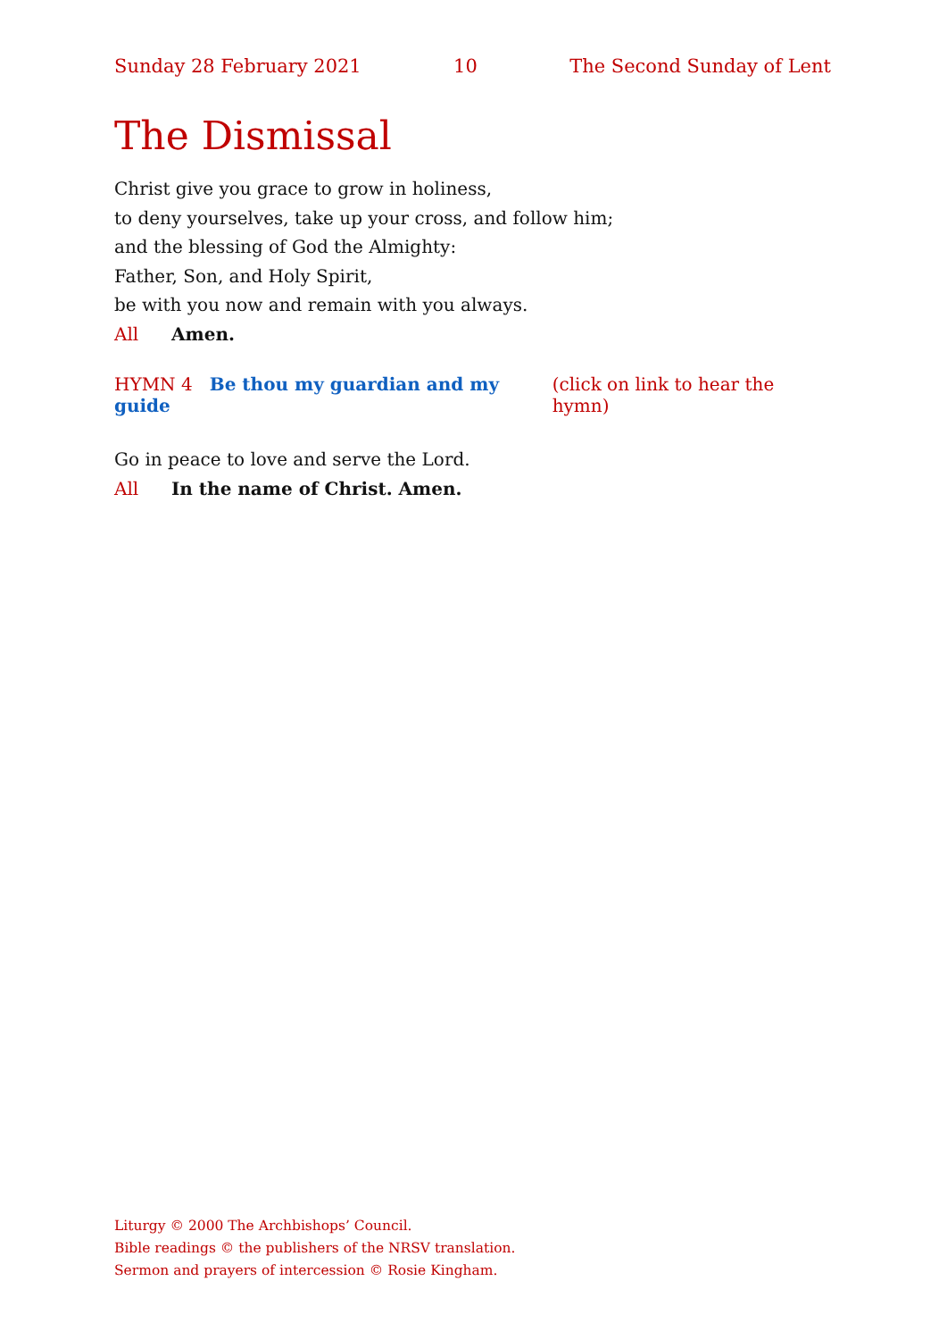Sunday 28 February 2021 10 The Second Sunday of Lent
The Dismissal
Christ give you grace to grow in holiness,
to deny yourselves, take up your cross, and follow him;
and the blessing of God the Almighty:
Father, Son, and Holy Spirit,
be with you now and remain with you always.
All Amen.
HYMN 4 Be thou my guardian and my guide (click on link to hear the hymn)
Go in peace to love and serve the Lord.
All In the name of Christ. Amen.
Liturgy © 2000 The Archbishops’ Council.
Bible readings © the publishers of the NRSV translation.
Sermon and prayers of intercession © Rosie Kingham.